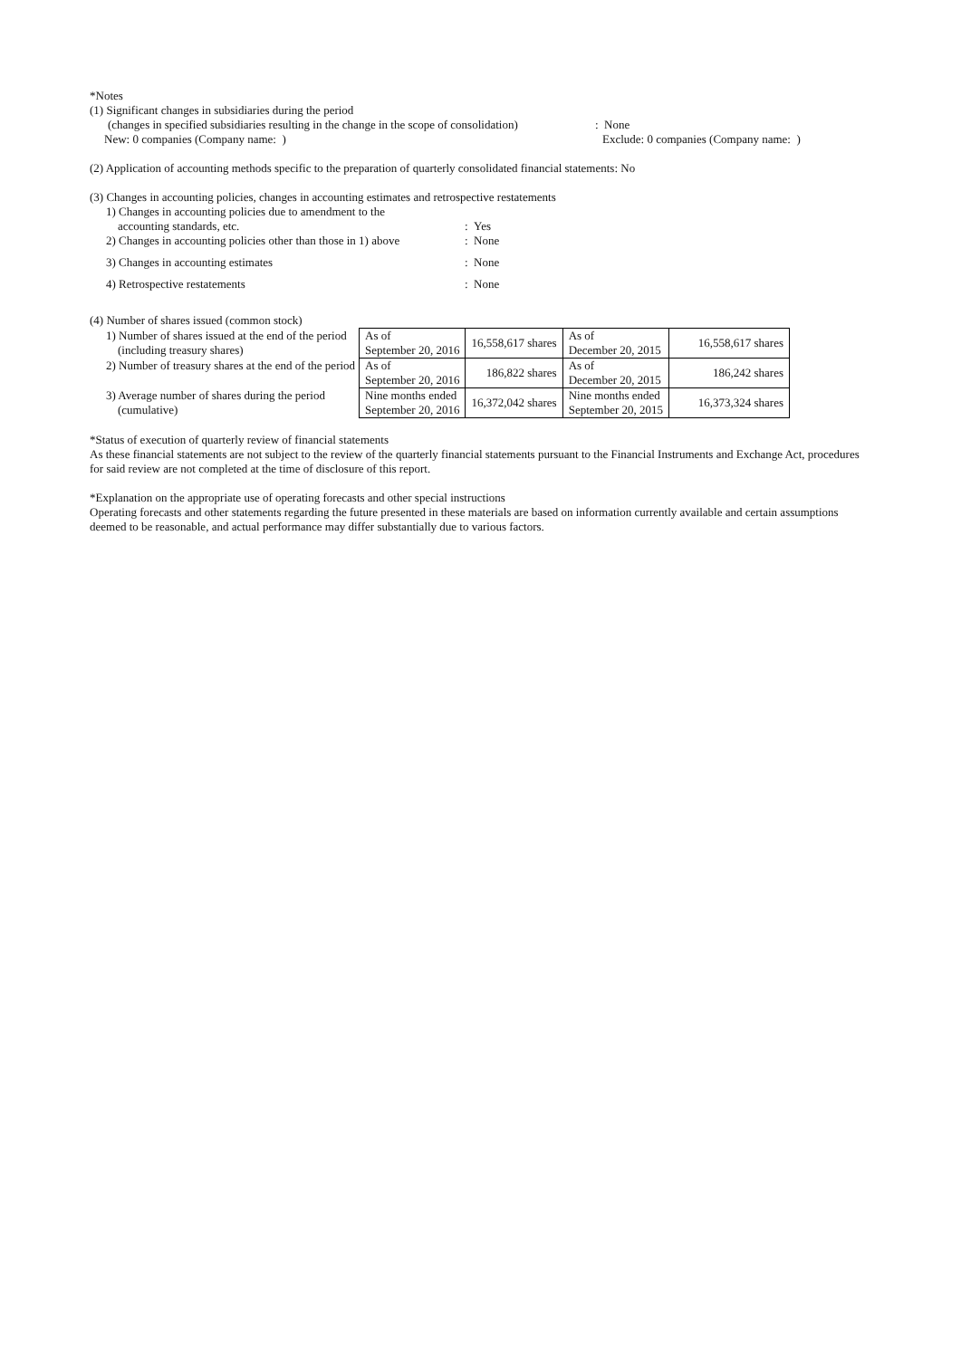*Notes
(1) Significant changes in subsidiaries during the period
(changes in specified subsidiaries resulting in the change in the scope of consolidation): None
New: 0 companies (Company name: ) Exclude: 0 companies (Company name: )
(2) Application of accounting methods specific to the preparation of quarterly consolidated financial statements: No
(3) Changes in accounting policies, changes in accounting estimates and retrospective restatements
| 1) Changes in accounting policies due to amendment to the accounting standards, etc. | : Yes |
| 2) Changes in accounting policies other than those in 1) above | : None |
| 3) Changes in accounting estimates | : None |
| 4) Retrospective restatements | : None |
(4) Number of shares issued (common stock)
| 1) Number of shares issued at the end of the period (including treasury shares) | As of September 20, 2016 | 16,558,617 shares | As of December 20, 2015 | 16,558,617 shares |
| 2) Number of treasury shares at the end of the period | As of September 20, 2016 | 186,822 shares | As of December 20, 2015 | 186,242 shares |
| 3) Average number of shares during the period (cumulative) | Nine months ended September 20, 2016 | 16,372,042 shares | Nine months ended September 20, 2015 | 16,373,324 shares |
*Status of execution of quarterly review of financial statements
As these financial statements are not subject to the review of the quarterly financial statements pursuant to the Financial Instruments and Exchange Act, procedures for said review are not completed at the time of disclosure of this report.
*Explanation on the appropriate use of operating forecasts and other special instructions
Operating forecasts and other statements regarding the future presented in these materials are based on information currently available and certain assumptions deemed to be reasonable, and actual performance may differ substantially due to various factors.